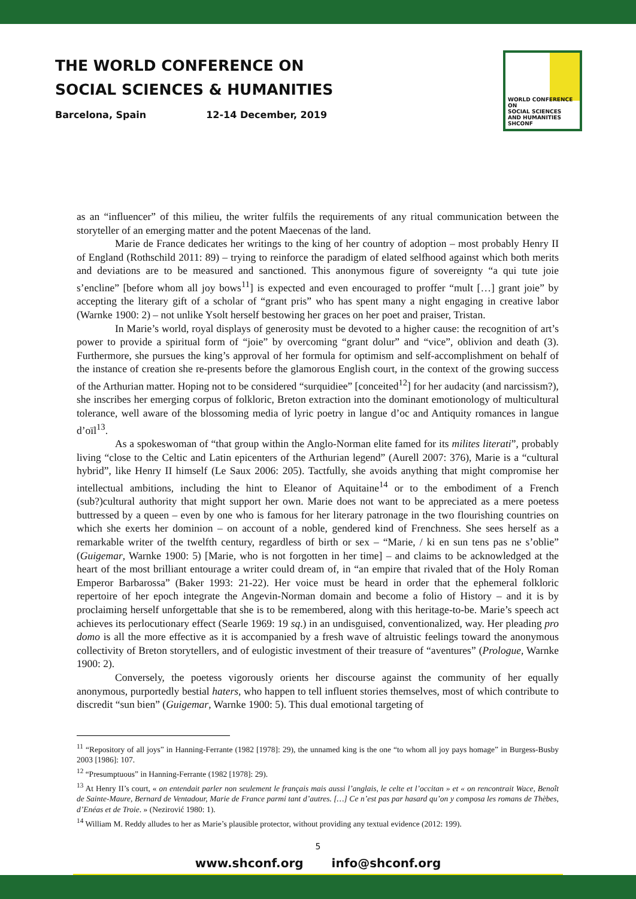THE WORLD CONFERENCE ON
SOCIAL SCIENCES & HUMANITIES
Barcelona, Spain 12-14 December, 2019
WORLD CONFERENCE ON
SOCIAL SCIENCES
AND HUMANITIES
SHCONF
as an “influencer” of this milieu, the writer fulfils the requirements of any ritual communication between the storyteller of an emerging matter and the potent Maecenas of the land.
Marie de France dedicates her writings to the king of her country of adoption – most probably Henry II of England (Rothschild 2011: 89) – trying to reinforce the paradigm of elated selfhood against which both merits and deviations are to be measured and sanctioned. This anonymous figure of sovereignty “a qui tute joie s’encline” [before whom all joy bows<sup>11</sup>] is expected and even encouraged to proffer “mult […] grant joie” by accepting the literary gift of a scholar of “grant pris” who has spent many a night engaging in creative labor (Warnke 1900: 2) – not unlike Ysolt herself bestowing her graces on her poet and praiser, Tristan.
In Marie’s world, royal displays of generosity must be devoted to a higher cause: the recognition of art’s power to provide a spiritual form of “joie” by overcoming “grant dolur” and “vice”, oblivion and death (3). Furthermore, she pursues the king’s approval of her formula for optimism and self-accomplishment on behalf of the instance of creation she re-presents before the glamorous English court, in the context of the growing success of the Arthurian matter. Hoping not to be considered “surquidiee” [conceited<sup>12</sup>] for her audacity (and narcissism?), she inscribes her emerging corpus of folkloric, Breton extraction into the dominant emotionology of multicultural tolerance, well aware of the blossoming media of lyric poetry in langue d’oc and Antiquity romances in langue d’oïl<sup>13</sup>.
As a spokeswoman of “that group within the Anglo-Norman elite famed for its milites literati”, probably living “close to the Celtic and Latin epicenters of the Arthurian legend” (Aurell 2007: 376), Marie is a “cultural hybrid”, like Henry II himself (Le Saux 2006: 205). Tactfully, she avoids anything that might compromise her intellectual ambitions, including the hint to Eleanor of Aquitaine<sup>14</sup> or to the embodiment of a French (sub?)cultural authority that might support her own. Marie does not want to be appreciated as a mere poetess buttressed by a queen – even by one who is famous for her literary patronage in the two flourishing countries on which she exerts her dominion – on account of a noble, gendered kind of Frenchness. She sees herself as a remarkable writer of the twelfth century, regardless of birth or sex – “Marie, / ki en sun tens pas ne s’oblie” (Guigemar, Warnke 1900: 5) [Marie, who is not forgotten in her time] – and claims to be acknowledged at the heart of the most brilliant entourage a writer could dream of, in “an empire that rivaled that of the Holy Roman Emperor Barbarossa” (Baker 1993: 21-22). Her voice must be heard in order that the ephemeral folkloric repertoire of her epoch integrate the Angevin-Norman domain and become a folio of History – and it is by proclaiming herself unforgettable that she is to be remembered, along with this heritage-to-be. Marie’s speech act achieves its perlocutionary effect (Searle 1969: 19 sq.) in an undisguised, conventionalized, way. Her pleading pro domo is all the more effective as it is accompanied by a fresh wave of altruistic feelings toward the anonymous collectivity of Breton storytellers, and of eulogistic investment of their treasure of “aventures” (Prologue, Warnke 1900: 2).
Conversely, the poetess vigorously orients her discourse against the community of her equally anonymous, purportedly bestial haters, who happen to tell influent stories themselves, most of which contribute to discredit “sun bien” (Guigemar, Warnke 1900: 5). This dual emotional targeting of
<sup>11</sup> “Repository of all joys” in Hanning-Ferrante (1982 [1978]: 29), the unnamed king is the one “to whom all joy pays homage” in Burgess-Busby 2003 [1986]: 107.
<sup>12</sup> “Presumptuous” in Hanning-Ferrante (1982 [1978]: 29).
<sup>13</sup> At Henry II’s court, « on entendait parler non seulement le français mais aussi l’anglais, le celte et l’occitan » et « on rencontrait Wace, Benoît de Sainte-Maure, Bernard de Ventadour, Marie de France parmi tant d’autres. […] Ce n’est pas par hasard qu’on y composa les romans de Thèbes, d’Enéas et de Troie. » (Nezirović 1980: 1).
<sup>14</sup> William M. Reddy alludes to her as Marie’s plausible protector, without providing any textual evidence (2012: 199).
5
www.shconf.org info@shconf.org